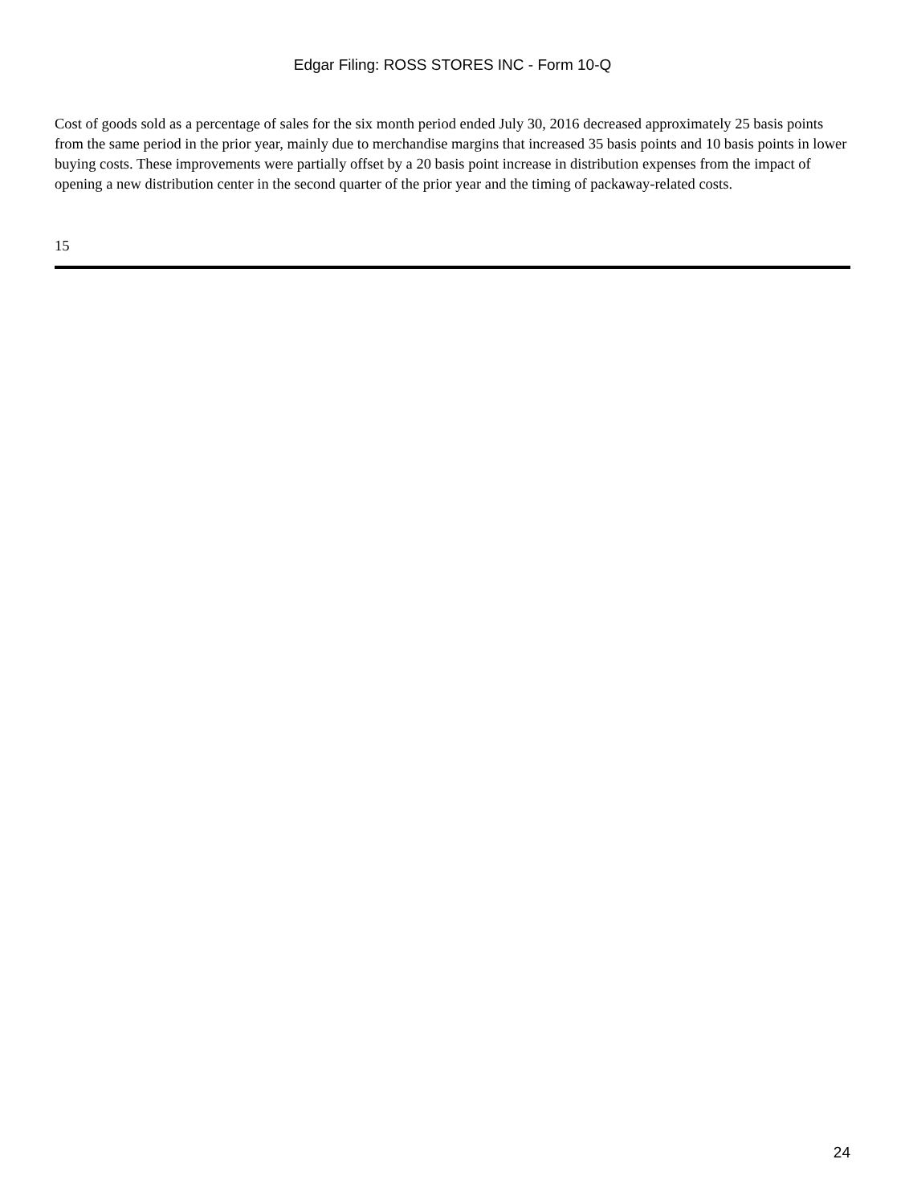Edgar Filing: ROSS STORES INC - Form 10-Q
Cost of goods sold as a percentage of sales for the six month period ended July 30, 2016 decreased approximately 25 basis points from the same period in the prior year, mainly due to merchandise margins that increased 35 basis points and 10 basis points in lower buying costs. These improvements were partially offset by a 20 basis point increase in distribution expenses from the impact of opening a new distribution center in the second quarter of the prior year and the timing of packaway-related costs.
15
24